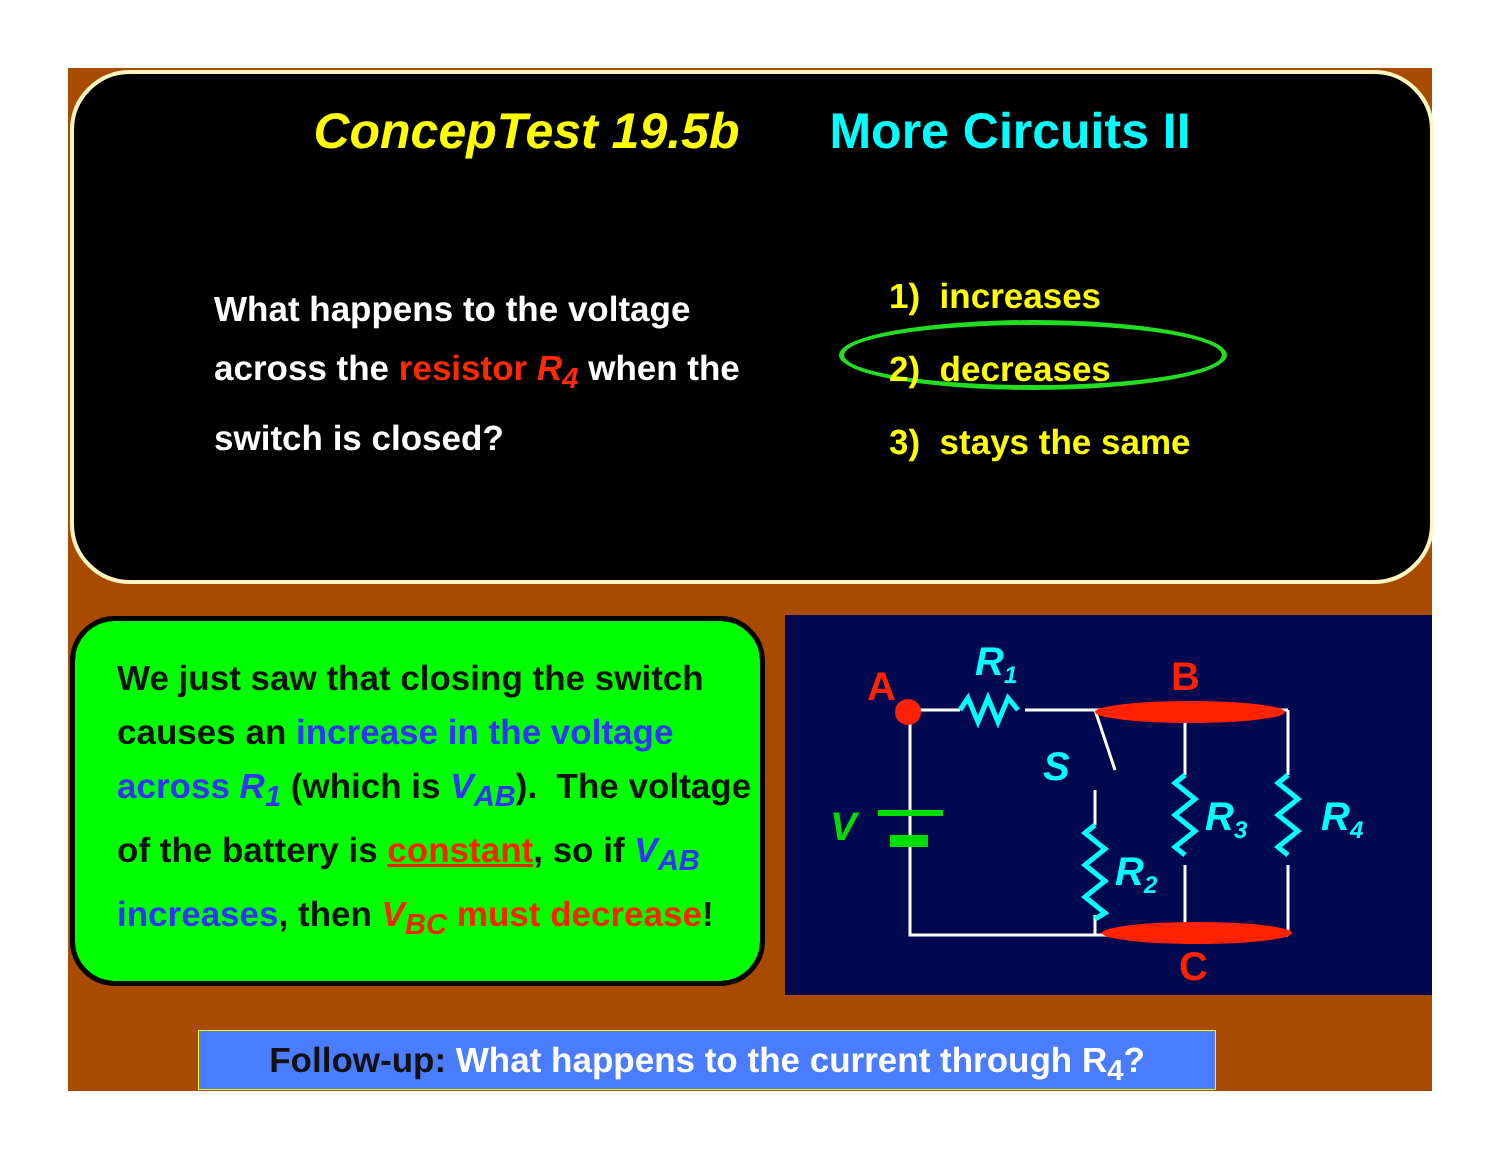ConcepTest 19.5b More Circuits II
What happens to the voltage across the resistor R<sub>4</sub> when the switch is closed?
1) increases
2) decreases
3) stays the same
We just saw that closing the switch causes an increase in the voltage across R<sub>1</sub> (which is V<sub>AB</sub>). The voltage of the battery is constant, so if V<sub>AB</sub> increases, then V<sub>BC</sub> must decrease!
A
B
C
R1
S
V
R2
R3
R4
Follow-up: What happens to the current through R<sub>4</sub>?